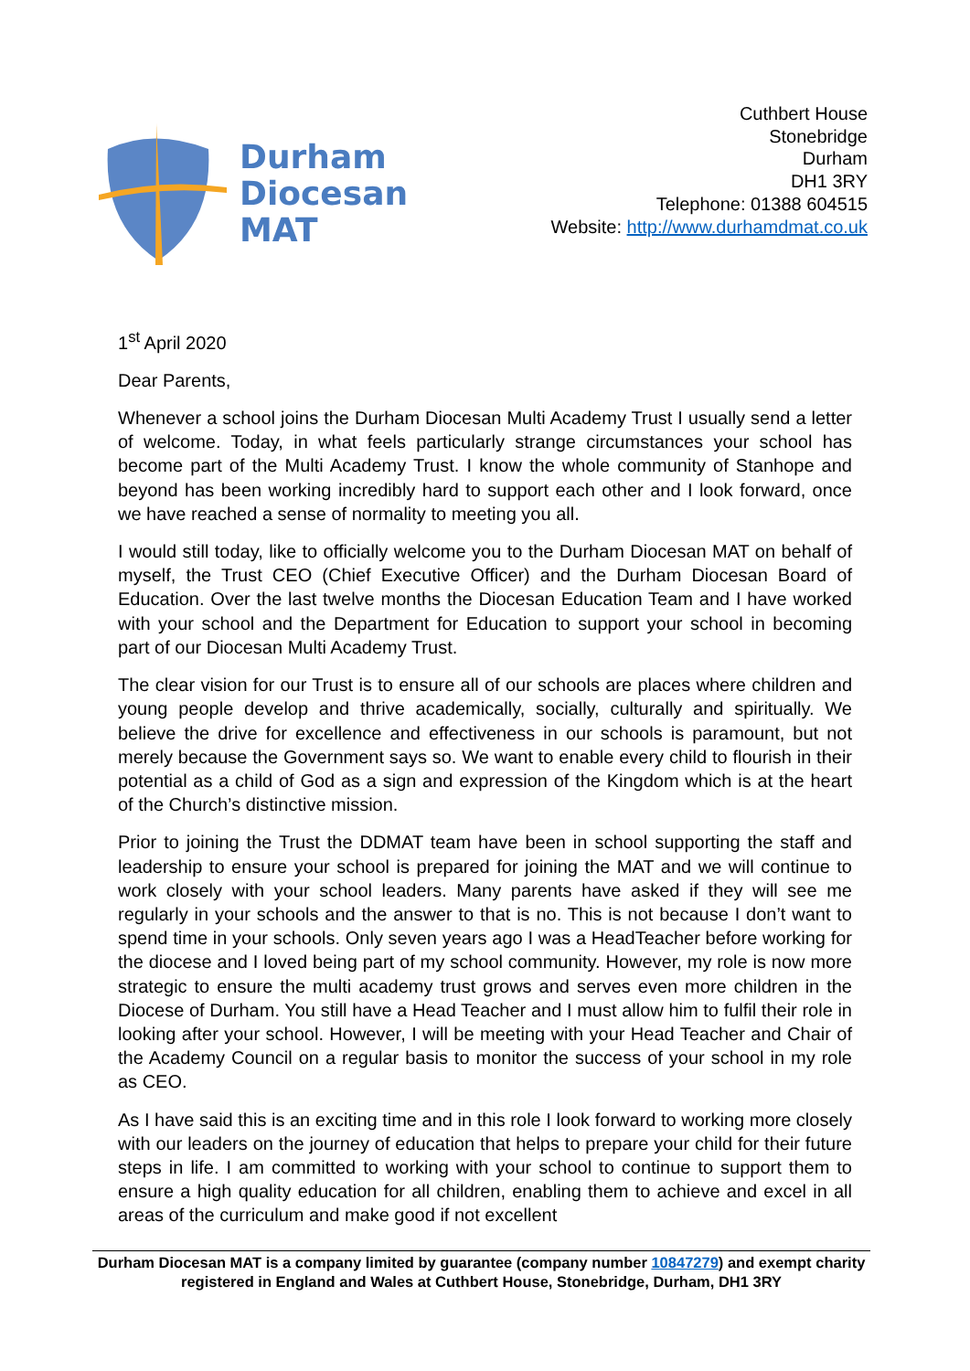Durham
Diocesan
MAT
Cuthbert House
Stonebridge
Durham
DH1 3RY
Telephone: 01388 604515
Website: http://www.durhamdmat.co.uk
1<sup>st</sup> April 2020
Dear Parents,
Whenever a school joins the Durham Diocesan Multi Academy Trust I usually send a letter of welcome. Today, in what feels particularly strange circumstances your school has become part of the Multi Academy Trust. I know the whole community of Stanhope and beyond has been working incredibly hard to support each other and I look forward, once we have reached a sense of normality to meeting you all.
I would still today, like to officially welcome you to the Durham Diocesan MAT on behalf of myself, the Trust CEO (Chief Executive Officer) and the Durham Diocesan Board of Education. Over the last twelve months the Diocesan Education Team and I have worked with your school and the Department for Education to support your school in becoming part of our Diocesan Multi Academy Trust.
The clear vision for our Trust is to ensure all of our schools are places where children and young people develop and thrive academically, socially, culturally and spiritually. We believe the drive for excellence and effectiveness in our schools is paramount, but not merely because the Government says so. We want to enable every child to flourish in their potential as a child of God as a sign and expression of the Kingdom which is at the heart of the Church’s distinctive mission.
Prior to joining the Trust the DDMAT team have been in school supporting the staff and leadership to ensure your school is prepared for joining the MAT and we will continue to work closely with your school leaders. Many parents have asked if they will see me regularly in your schools and the answer to that is no. This is not because I don’t want to spend time in your schools. Only seven years ago I was a HeadTeacher before working for the diocese and I loved being part of my school community. However, my role is now more strategic to ensure the multi academy trust grows and serves even more children in the Diocese of Durham. You still have a Head Teacher and I must allow him to fulfil their role in looking after your school. However, I will be meeting with your Head Teacher and Chair of the Academy Council on a regular basis to monitor the success of your school in my role as CEO.
As I have said this is an exciting time and in this role I look forward to working more closely with our leaders on the journey of education that helps to prepare your child for their future steps in life. I am committed to working with your school to continue to support them to ensure a high quality education for all children, enabling them to achieve and excel in all areas of the curriculum and make good if not excellent
Durham Diocesan MAT is a company limited by guarantee (company number 10847279) and exempt charity registered in England and Wales at Cuthbert House, Stonebridge, Durham, DH1 3RY